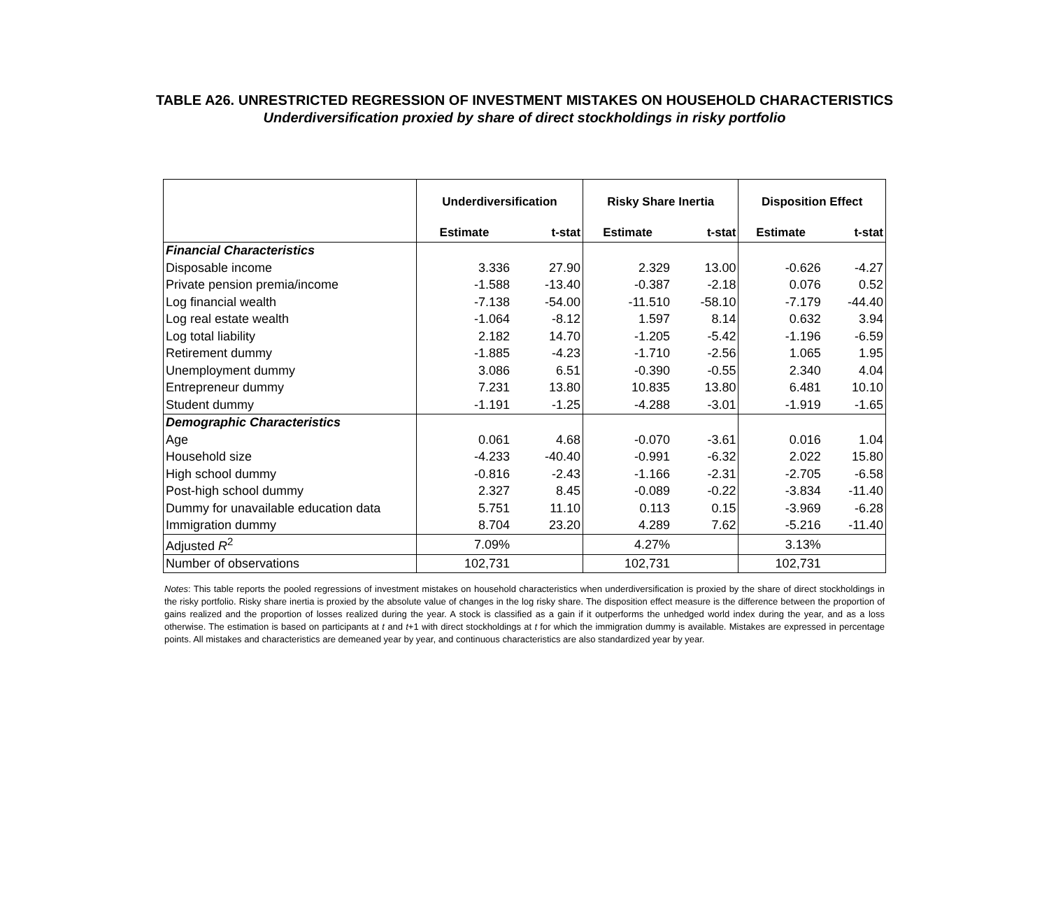TABLE A26. UNRESTRICTED REGRESSION OF INVESTMENT MISTAKES ON HOUSEHOLD CHARACTERISTICS
Underdiversification proxied by share of direct stockholdings in risky portfolio
| | Underdiversification | | Risky Share Inertia | | Disposition Effect | |
| --- | --- | --- | --- | --- | --- | --- |
| | Estimate | t-stat | Estimate | t-stat | Estimate | t-stat |
| Financial Characteristics | | | | | | |
| Disposable income | 3.336 | 27.90 | 2.329 | 13.00 | -0.626 | -4.27 |
| Private pension premia/income | -1.588 | -13.40 | -0.387 | -2.18 | 0.076 | 0.52 |
| Log financial wealth | -7.138 | -54.00 | -11.510 | -58.10 | -7.179 | -44.40 |
| Log real estate wealth | -1.064 | -8.12 | 1.597 | 8.14 | 0.632 | 3.94 |
| Log total liability | 2.182 | 14.70 | -1.205 | -5.42 | -1.196 | -6.59 |
| Retirement dummy | -1.885 | -4.23 | -1.710 | -2.56 | 1.065 | 1.95 |
| Unemployment dummy | 3.086 | 6.51 | -0.390 | -0.55 | 2.340 | 4.04 |
| Entrepreneur dummy | 7.231 | 13.80 | 10.835 | 13.80 | 6.481 | 10.10 |
| Student dummy | -1.191 | -1.25 | -4.288 | -3.01 | -1.919 | -1.65 |
| Demographic Characteristics | | | | | | |
| Age | 0.061 | 4.68 | -0.070 | -3.61 | 0.016 | 1.04 |
| Household size | -4.233 | -40.40 | -0.991 | -6.32 | 2.022 | 15.80 |
| High school dummy | -0.816 | -2.43 | -1.166 | -2.31 | -2.705 | -6.58 |
| Post-high school dummy | 2.327 | 8.45 | -0.089 | -0.22 | -3.834 | -11.40 |
| Dummy for unavailable education data | 5.751 | 11.10 | 0.113 | 0.15 | -3.969 | -6.28 |
| Immigration dummy | 8.704 | 23.20 | 4.289 | 7.62 | -5.216 | -11.40 |
| Adjusted R<sup>2</sup> | 7.09% | | 4.27% | | 3.13% | |
| Number of observations | 102,731 | | 102,731 | | 102,731 | |
Notes: This table reports the pooled regressions of investment mistakes on household characteristics when underdiversification is proxied by the share of direct stockholdings in the risky portfolio. Risky share inertia is proxied by the absolute value of changes in the log risky share. The disposition effect measure is the difference between the proportion of gains realized and the proportion of losses realized during the year. A stock is classified as a gain if it outperforms the unhedged world index during the year, and as a loss otherwise. The estimation is based on participants at t and t+1 with direct stockholdings at t for which the immigration dummy is available. Mistakes are expressed in percentage points. All mistakes and characteristics are demeaned year by year, and continuous characteristics are also standardized year by year.